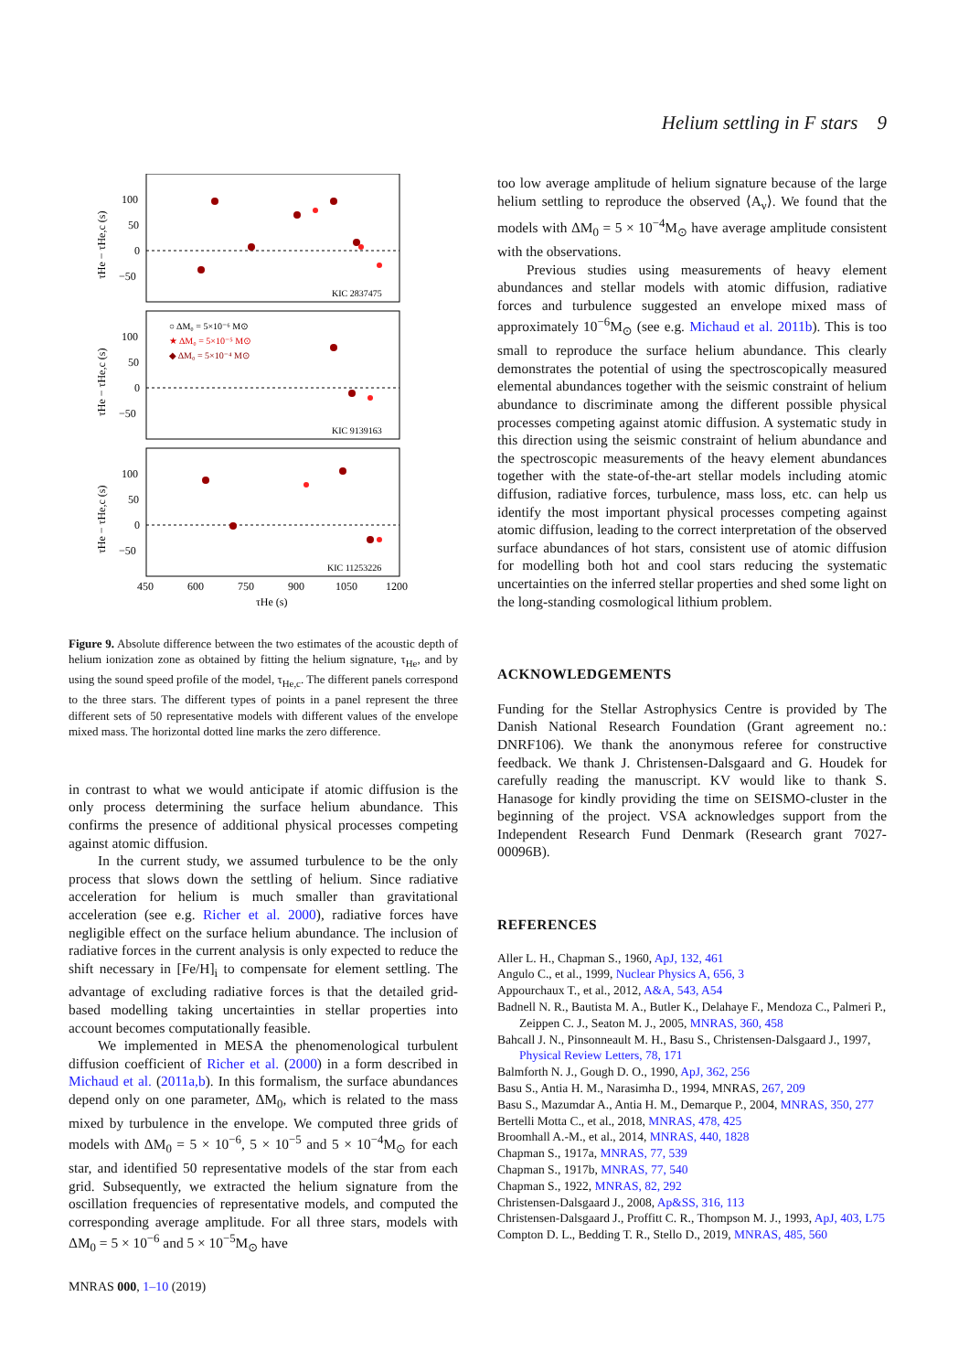Helium settling in F stars 9
100
50
0
−50
100
50
0
−50
100
50
0
−50
KIC 2837475
KIC 9139163
KIC 11253226
○ ΔM₀ = 5×10⁻⁶ M⊙
★ ΔM₀ = 5×10⁻⁵ M⊙
◆ ΔM₀ = 5×10⁻⁴ M⊙
450
600
750
900
1050
1200
τHe (s)
τHe − τHe,c (s)
τHe − τHe,c (s)
τHe − τHe,c (s)
Figure 9. Absolute difference between the two estimates of the acoustic depth of helium ionization zone as obtained by fitting the helium signature, τ<sub>He</sub>, and by using the sound speed profile of the model, τ<sub>He,c</sub>. The different panels correspond to the three stars. The different types of points in a panel represent the three different sets of 50 representative models with different values of the envelope mixed mass. The horizontal dotted line marks the zero difference.
in contrast to what we would anticipate if atomic diffusion is the only process determining the surface helium abundance. This confirms the presence of additional physical processes competing against atomic diffusion.
In the current study, we assumed turbulence to be the only process that slows down the settling of helium. Since radiative acceleration for helium is much smaller than gravitational acceleration (see e.g. Richer et al. 2000), radiative forces have negligible effect on the surface helium abundance. The inclusion of radiative forces in the current analysis is only expected to reduce the shift necessary in [Fe/H]<sub>i</sub> to compensate for element settling. The advantage of excluding radiative forces is that the detailed grid-based modelling taking uncertainties in stellar properties into account becomes computationally feasible.
We implemented in MESA the phenomenological turbulent diffusion coefficient of Richer et al. (2000) in a form described in Michaud et al. (2011a,b). In this formalism, the surface abundances depend only on one parameter, ΔM<sub>0</sub>, which is related to the mass mixed by turbulence in the envelope. We computed three grids of models with ΔM<sub>0</sub> = 5 × 10<sup>−6</sup>, 5 × 10<sup>−5</sup> and 5 × 10<sup>−4</sup>M<sub>⊙</sub> for each star, and identified 50 representative models of the star from each grid. Subsequently, we extracted the helium signature from the oscillation frequencies of representative models, and computed the corresponding average amplitude. For all three stars, models with ΔM<sub>0</sub> = 5 × 10<sup>−6</sup> and 5 × 10<sup>−5</sup>M<sub>⊙</sub> have
MNRAS 000, 1–10 (2019)
too low average amplitude of helium signature because of the large helium settling to reproduce the observed ⟨A<sub>ν</sub>⟩. We found that the models with ΔM<sub>0</sub> = 5 × 10<sup>−4</sup>M<sub>⊙</sub> have average amplitude consistent with the observations.
Previous studies using measurements of heavy element abundances and stellar models with atomic diffusion, radiative forces and turbulence suggested an envelope mixed mass of approximately 10<sup>−6</sup>M<sub>⊙</sub> (see e.g. Michaud et al. 2011b). This is too small to reproduce the surface helium abundance. This clearly demonstrates the potential of using the spectroscopically measured elemental abundances together with the seismic constraint of helium abundance to discriminate among the different possible physical processes competing against atomic diffusion. A systematic study in this direction using the seismic constraint of helium abundance and the spectroscopic measurements of the heavy element abundances together with the state-of-the-art stellar models including atomic diffusion, radiative forces, turbulence, mass loss, etc. can help us identify the most important physical processes competing against atomic diffusion, leading to the correct interpretation of the observed surface abundances of hot stars, consistent use of atomic diffusion for modelling both hot and cool stars reducing the systematic uncertainties on the inferred stellar properties and shed some light on the long-standing cosmological lithium problem.
ACKNOWLEDGEMENTS
Funding for the Stellar Astrophysics Centre is provided by The Danish National Research Foundation (Grant agreement no.: DNRF106). We thank the anonymous referee for constructive feedback. We thank J. Christensen-Dalsgaard and G. Houdek for carefully reading the manuscript. KV would like to thank S. Hanasoge for kindly providing the time on SEISMO-cluster in the beginning of the project. VSA acknowledges support from the Independent Research Fund Denmark (Research grant 7027-00096B).
REFERENCES
Aller L. H., Chapman S., 1960, ApJ, 132, 461
Angulo C., et al., 1999, Nuclear Physics A, 656, 3
Appourchaux T., et al., 2012, A&A, 543, A54
Badnell N. R., Bautista M. A., Butler K., Delahaye F., Mendoza C., Palmeri P., Zeippen C. J., Seaton M. J., 2005, MNRAS, 360, 458
Bahcall J. N., Pinsonneault M. H., Basu S., Christensen-Dalsgaard J., 1997, Physical Review Letters, 78, 171
Balmforth N. J., Gough D. O., 1990, ApJ, 362, 256
Basu S., Antia H. M., Narasimha D., 1994, MNRAS, 267, 209
Basu S., Mazumdar A., Antia H. M., Demarque P., 2004, MNRAS, 350, 277
Bertelli Motta C., et al., 2018, MNRAS, 478, 425
Broomhall A.-M., et al., 2014, MNRAS, 440, 1828
Chapman S., 1917a, MNRAS, 77, 539
Chapman S., 1917b, MNRAS, 77, 540
Chapman S., 1922, MNRAS, 82, 292
Christensen-Dalsgaard J., 2008, Ap&SS, 316, 113
Christensen-Dalsgaard J., Proffitt C. R., Thompson M. J., 1993, ApJ, 403, L75
Compton D. L., Bedding T. R., Stello D., 2019, MNRAS, 485, 560